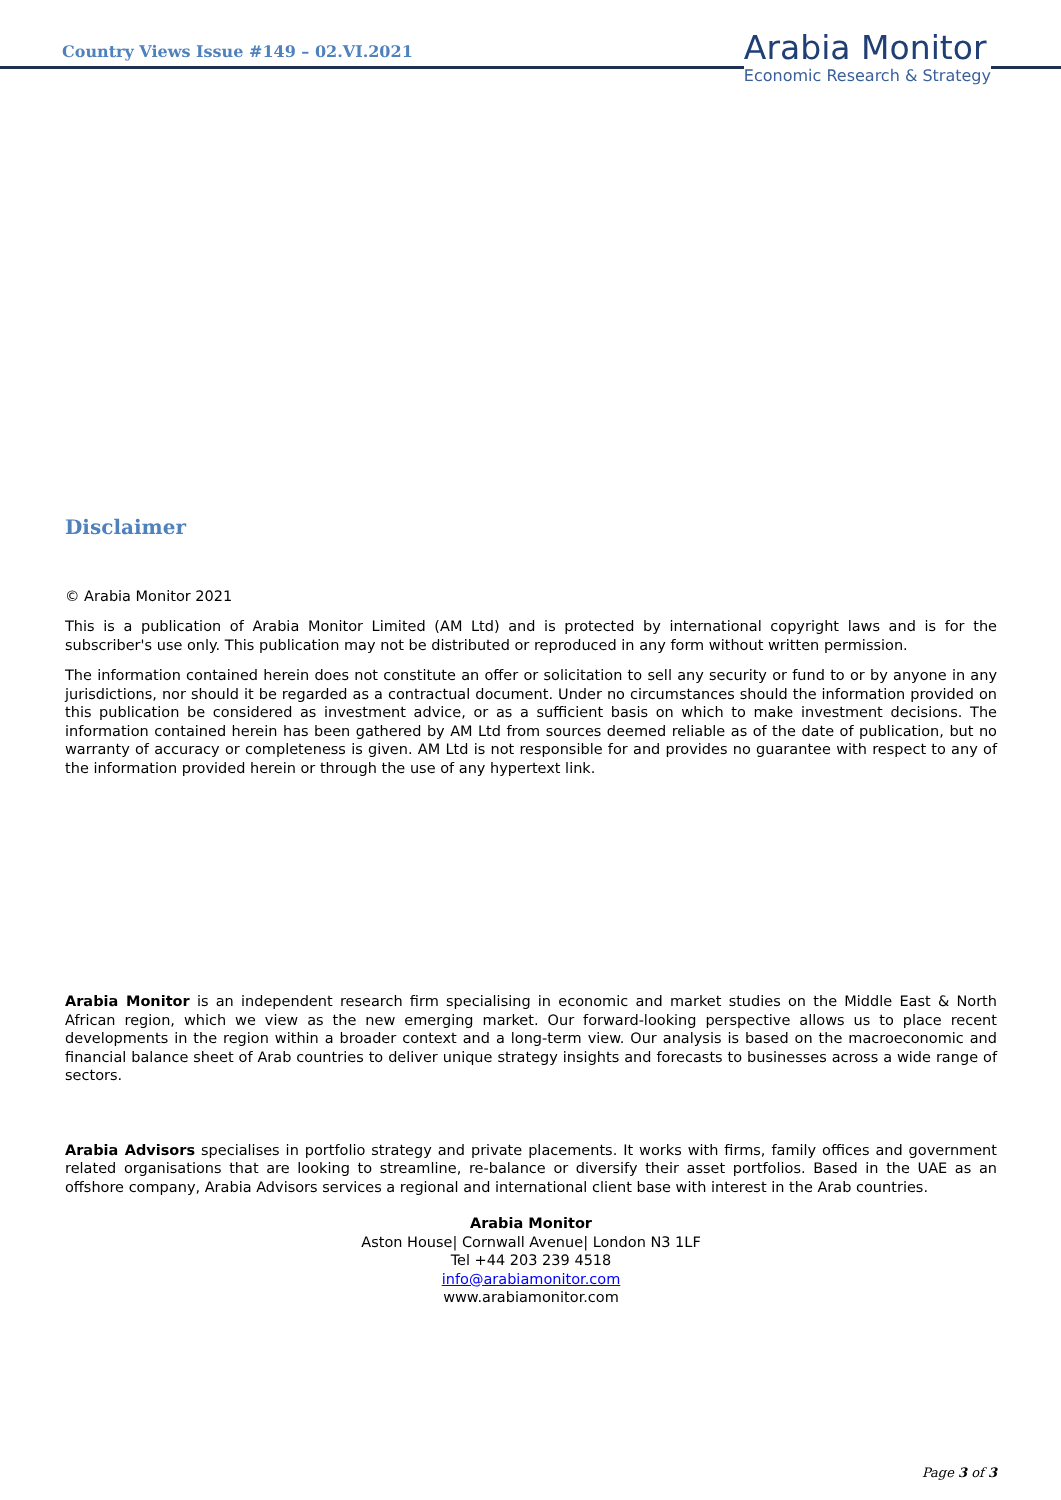Country Views Issue #149 – 02.VI.2021
Arabia Monitor
Economic Research & Strategy
Disclaimer
© Arabia Monitor 2021
This is a publication of Arabia Monitor Limited (AM Ltd) and is protected by international copyright laws and is for the subscriber's use only. This publication may not be distributed or reproduced in any form without written permission.
The information contained herein does not constitute an offer or solicitation to sell any security or fund to or by anyone in any jurisdictions, nor should it be regarded as a contractual document. Under no circumstances should the information provided on this publication be considered as investment advice, or as a sufficient basis on which to make investment decisions. The information contained herein has been gathered by AM Ltd from sources deemed reliable as of the date of publication, but no warranty of accuracy or completeness is given. AM Ltd is not responsible for and provides no guarantee with respect to any of the information provided herein or through the use of any hypertext link.
Arabia Monitor is an independent research firm specialising in economic and market studies on the Middle East & North African region, which we view as the new emerging market. Our forward-looking perspective allows us to place recent developments in the region within a broader context and a long-term view. Our analysis is based on the macroeconomic and financial balance sheet of Arab countries to deliver unique strategy insights and forecasts to businesses across a wide range of sectors.
Arabia Advisors specialises in portfolio strategy and private placements. It works with firms, family offices and government related organisations that are looking to streamline, re-balance or diversify their asset portfolios. Based in the UAE as an offshore company, Arabia Advisors services a regional and international client base with interest in the Arab countries.
Arabia Monitor
Aston House| Cornwall Avenue| London N3 1LF
Tel +44 203 239 4518
info@arabiamonitor.com
www.arabiamonitor.com
Page 3 of 3